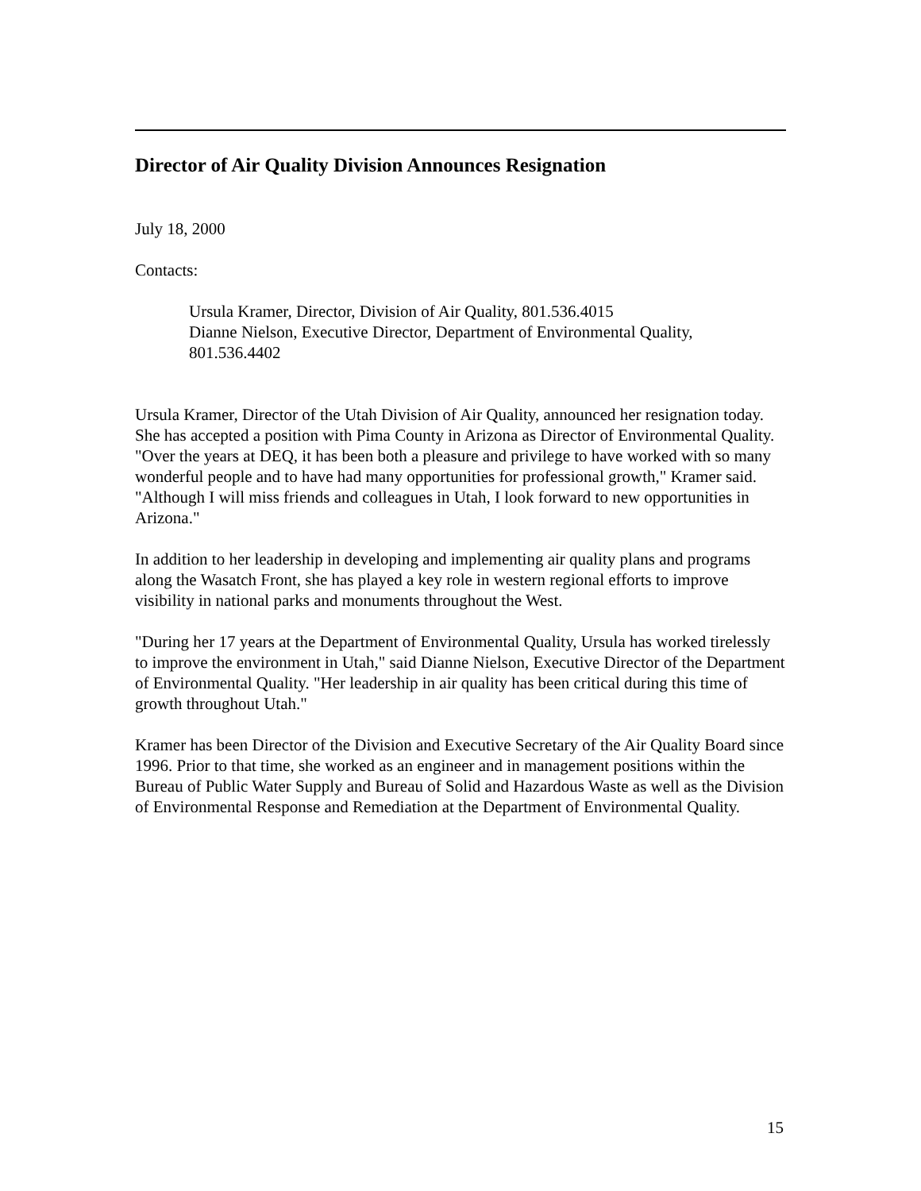Director of Air Quality Division Announces Resignation
July 18, 2000
Contacts:
Ursula Kramer, Director, Division of Air Quality, 801.536.4015
Dianne Nielson, Executive Director, Department of Environmental Quality, 801.536.4402
Ursula Kramer, Director of the Utah Division of Air Quality, announced her resignation today. She has accepted a position with Pima County in Arizona as Director of Environmental Quality. "Over the years at DEQ, it has been both a pleasure and privilege to have worked with so many wonderful people and to have had many opportunities for professional growth," Kramer said. "Although I will miss friends and colleagues in Utah, I look forward to new opportunities in Arizona."
In addition to her leadership in developing and implementing air quality plans and programs along the Wasatch Front, she has played a key role in western regional efforts to improve visibility in national parks and monuments throughout the West.
"During her 17 years at the Department of Environmental Quality, Ursula has worked tirelessly to improve the environment in Utah," said Dianne Nielson, Executive Director of the Department of Environmental Quality. "Her leadership in air quality has been critical during this time of growth throughout Utah."
Kramer has been Director of the Division and Executive Secretary of the Air Quality Board since 1996. Prior to that time, she worked as an engineer and in management positions within the Bureau of Public Water Supply and Bureau of Solid and Hazardous Waste as well as the Division of Environmental Response and Remediation at the Department of Environmental Quality.
15